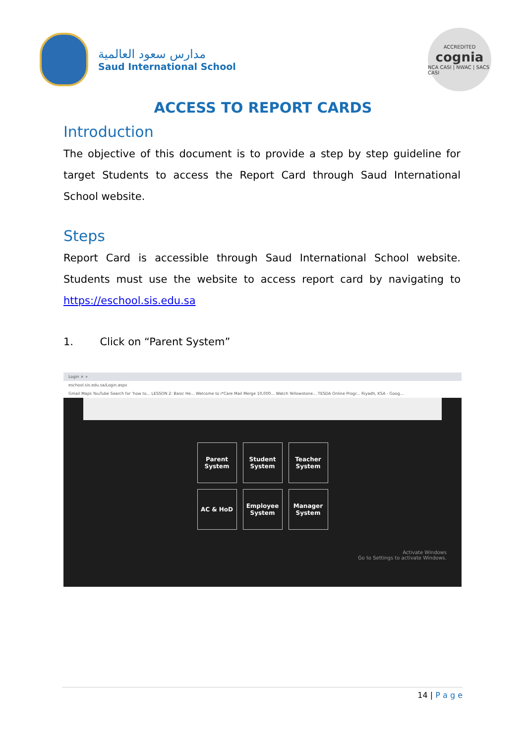مدارس سعود العالمية
Saud International School
ACCREDITED
cognia
NCA CASI | NWAC | SACS CASI
ACCESS TO REPORT CARDS
Introduction
The objective of this document is to provide a step by step guideline for target Students to access the Report Card through Saud International School website.
Steps
Report Card is accessible through Saud International School website. Students must use the website to access report card by navigating to https://eschool.sis.edu.sa
1. Click on “Parent System”
Login × +
eschool.sis.edu.sa/Login.aspx
Gmail Maps YouTube Search for 'how to... LESSON 2: Basic He... Welcome to i*Care Mail Merge 10,000... Watch Yellowstone... TESDA Online Progr... Riyadh, KSA - Goog...
Parent System
Student System
Teacher System
AC & HoD
Employee System
Manager System
Activate Windows
Go to Settings to activate Windows.
14 | P a g e